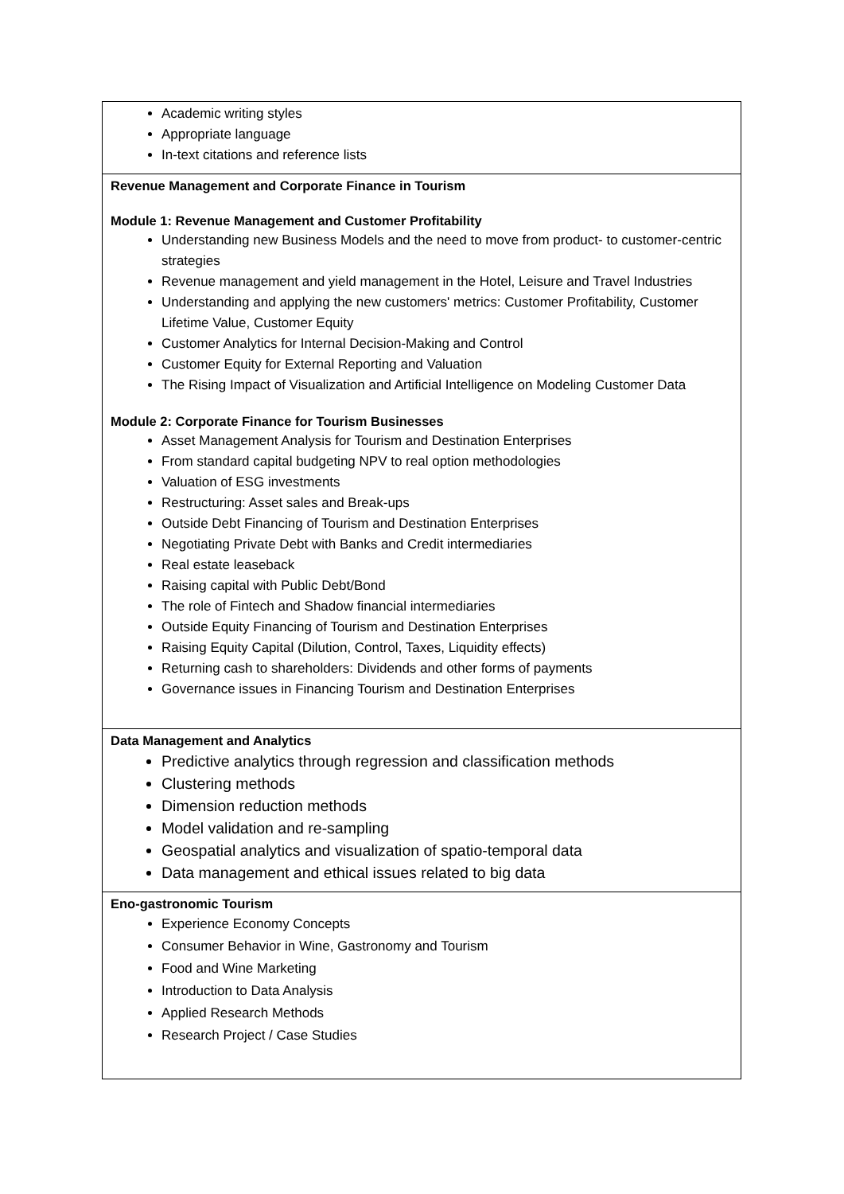| Academic writing styles Appropriate language In-text citations and reference lists |
| Revenue Management and Corporate Finance in Tourism Module 1: Revenue Management and Customer Profitability Understanding new Business Models and the need to move from product- to customer-centric strategies Revenue management and yield management in the Hotel, Leisure and Travel Industries Understanding and applying the new customers' metrics: Customer Profitability, Customer Lifetime Value, Customer Equity Customer Analytics for Internal Decision-Making and Control Customer Equity for External Reporting and Valuation The Rising Impact of Visualization and Artificial Intelligence on Modeling Customer Data Module 2: Corporate Finance for Tourism Businesses Asset Management Analysis for Tourism and Destination Enterprises From standard capital budgeting NPV to real option methodologies Valuation of ESG investments Restructuring: Asset sales and Break-ups Outside Debt Financing of Tourism and Destination Enterprises Negotiating Private Debt with Banks and Credit intermediaries Real estate leaseback Raising capital with Public Debt/Bond The role of Fintech and Shadow financial intermediaries Outside Equity Financing of Tourism and Destination Enterprises Raising Equity Capital (Dilution, Control, Taxes, Liquidity effects) Returning cash to shareholders: Dividends and other forms of payments Governance issues in Financing Tourism and Destination Enterprises |
| Data Management and Analytics Predictive analytics through regression and classification methods Clustering methods Dimension reduction methods Model validation and re-sampling Geospatial analytics and visualization of spatio-temporal data Data management and ethical issues related to big data |
| Eno-gastronomic Tourism Experience Economy Concepts Consumer Behavior in Wine, Gastronomy and Tourism Food and Wine Marketing Introduction to Data Analysis Applied Research Methods Research Project / Case Studies |